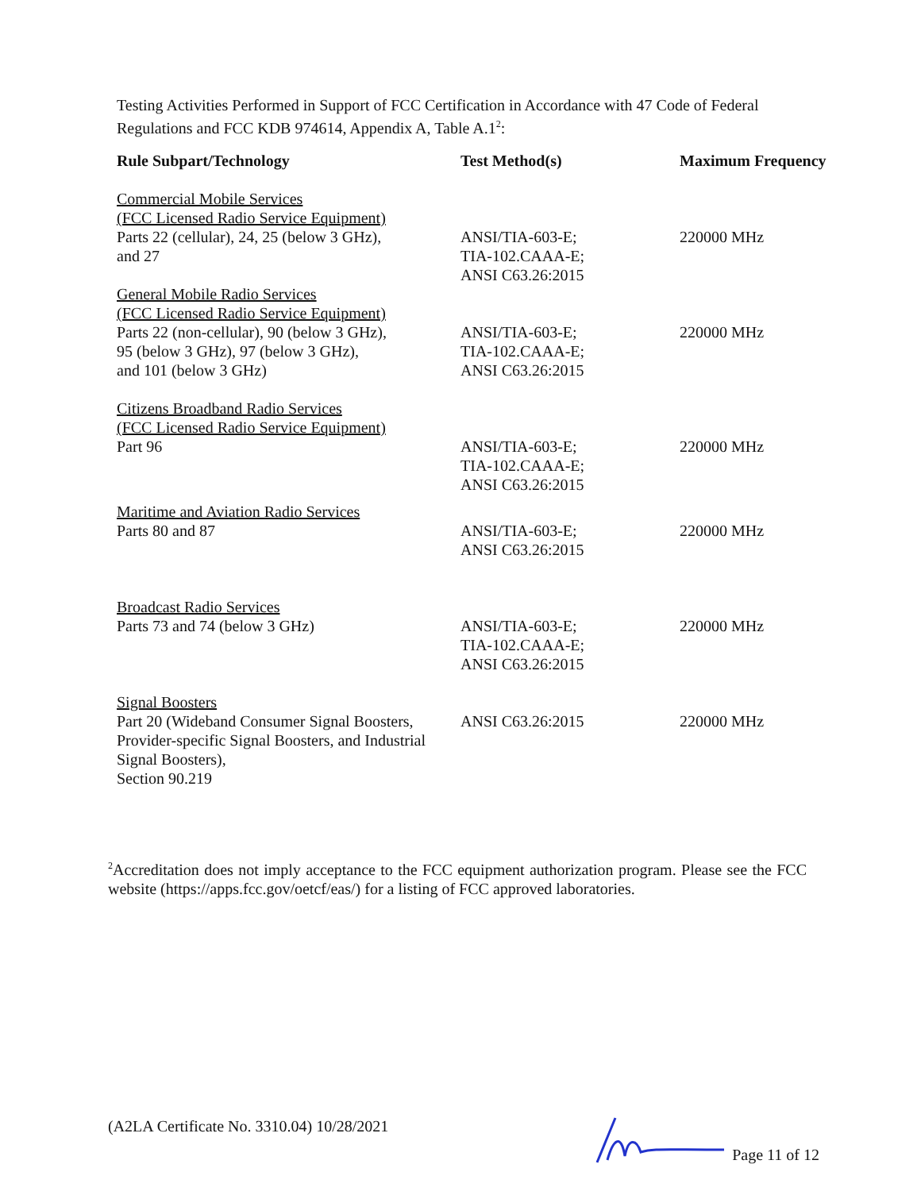Testing Activities Performed in Support of FCC Certification in Accordance with 47 Code of Federal Regulations and FCC KDB 974614, Appendix A, Table A.1<sup>2</sup>:
| Rule Subpart/Technology | Test Method(s) | Maximum Frequency |
| --- | --- | --- |
| Commercial Mobile Services (FCC Licensed Radio Service Equipment) Parts 22 (cellular), 24, 25 (below 3 GHz), and 27 | ANSI/TIA-603-E; TIA-102.CAAA-E; ANSI C63.26:2015 | 220000 MHz |
| General Mobile Radio Services (FCC Licensed Radio Service Equipment) Parts 22 (non-cellular), 90 (below 3 GHz), 95 (below 3 GHz), 97 (below 3 GHz), and 101 (below 3 GHz) | ANSI/TIA-603-E; TIA-102.CAAA-E; ANSI C63.26:2015 | 220000 MHz |
| Citizens Broadband Radio Services (FCC Licensed Radio Service Equipment) Part 96 | ANSI/TIA-603-E; TIA-102.CAAA-E; ANSI C63.26:2015 | 220000 MHz |
| Maritime and Aviation Radio Services Parts 80 and 87 | ANSI/TIA-603-E; ANSI C63.26:2015 | 220000 MHz |
| Broadcast Radio Services Parts 73 and 74 (below 3 GHz) | ANSI/TIA-603-E; TIA-102.CAAA-E; ANSI C63.26:2015 | 220000 MHz |
| Signal Boosters Part 20 (Wideband Consumer Signal Boosters, Provider-specific Signal Boosters, and Industrial Signal Boosters), Section 90.219 | ANSI C63.26:2015 | 220000 MHz |
<sup>2</sup> Accreditation does not imply acceptance to the FCC equipment authorization program. Please see the FCC website (https://apps.fcc.gov/oetcf/eas/) for a listing of FCC approved laboratories.
(A2LA Certificate No. 3310.04) 10/28/2021 Page 11 of 12